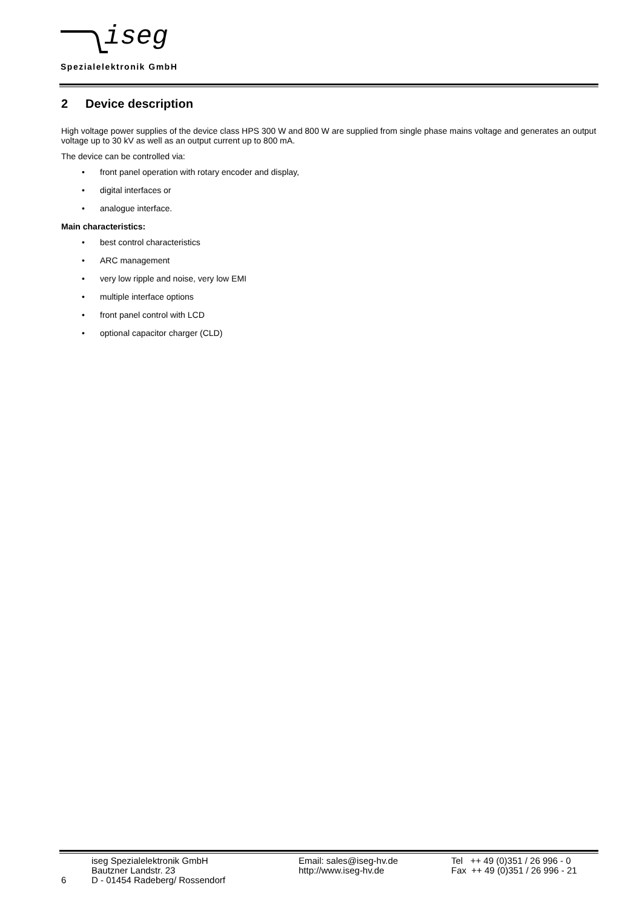iseg
Spezialelektronik GmbH
2 Device description
High voltage power supplies of the device class HPS 300 W and 800 W are supplied from single phase mains voltage and generates an output voltage up to 30 kV as well as an output current up to 800 mA.
The device can be controlled via:
• front panel operation with rotary encoder and display,
• digital interfaces or
• analogue interface.
Main characteristics:
• best control characteristics
• ARC management
• very low ripple and noise, very low EMI
• multiple interface options
• front panel control with LCD
• optional capacitor charger (CLD)
6
iseg Spezialelektronik GmbH
Bautzner Landstr. 23
D - 01454 Radeberg/ Rossendorf
Email: sales@iseg-hv.de
http://www.iseg-hv.de
Tel ++ 49 (0)351 / 26 996 - 0
Fax ++ 49 (0)351 / 26 996 - 21